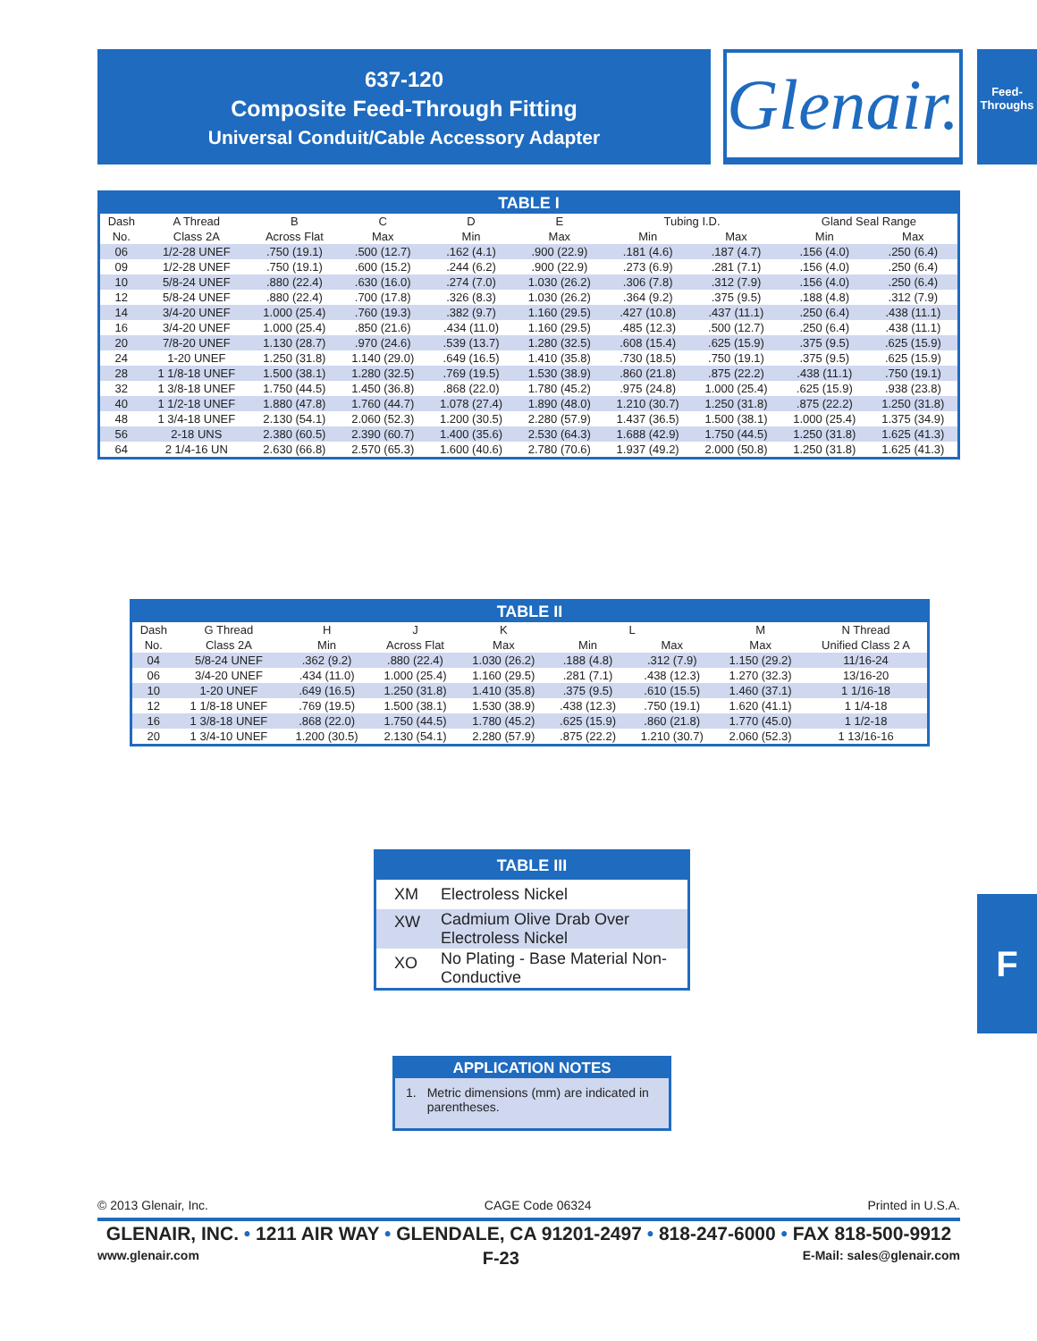637-120
Composite Feed-Through Fitting
Universal Conduit/Cable Accessory Adapter
Glenair.
Feed-
Throughs
| TABLE I | | | | | | | | | |
| --- | --- | --- | --- | --- | --- | --- | --- | --- | --- |
| Dash | A Thread | B | C | D | E | Tubing I.D. | | Gland Seal Range | |
| No. | Class 2A | Across Flat | Max | Min | Max | Min | Max | Min | Max |
| 06 | 1/2-28 UNEF | .750 (19.1) | .500 (12.7) | .162 (4.1) | .900 (22.9) | .181 (4.6) | .187 (4.7) | .156 (4.0) | .250 (6.4) |
| 09 | 1/2-28 UNEF | .750 (19.1) | .600 (15.2) | .244 (6.2) | .900 (22.9) | .273 (6.9) | .281 (7.1) | .156 (4.0) | .250 (6.4) |
| 10 | 5/8-24 UNEF | .880 (22.4) | .630 (16.0) | .274 (7.0) | 1.030 (26.2) | .306 (7.8) | .312 (7.9) | .156 (4.0) | .250 (6.4) |
| 12 | 5/8-24 UNEF | .880 (22.4) | .700 (17.8) | .326 (8.3) | 1.030 (26.2) | .364 (9.2) | .375 (9.5) | .188 (4.8) | .312 (7.9) |
| 14 | 3/4-20 UNEF | 1.000 (25.4) | .760 (19.3) | .382 (9.7) | 1.160 (29.5) | .427 (10.8) | .437 (11.1) | .250 (6.4) | .438 (11.1) |
| 16 | 3/4-20 UNEF | 1.000 (25.4) | .850 (21.6) | .434 (11.0) | 1.160 (29.5) | .485 (12.3) | .500 (12.7) | .250 (6.4) | .438 (11.1) |
| 20 | 7/8-20 UNEF | 1.130 (28.7) | .970 (24.6) | .539 (13.7) | 1.280 (32.5) | .608 (15.4) | .625 (15.9) | .375 (9.5) | .625 (15.9) |
| 24 | 1-20 UNEF | 1.250 (31.8) | 1.140 (29.0) | .649 (16.5) | 1.410 (35.8) | .730 (18.5) | .750 (19.1) | .375 (9.5) | .625 (15.9) |
| 28 | 1 1/8-18 UNEF | 1.500 (38.1) | 1.280 (32.5) | .769 (19.5) | 1.530 (38.9) | .860 (21.8) | .875 (22.2) | .438 (11.1) | .750 (19.1) |
| 32 | 1 3/8-18 UNEF | 1.750 (44.5) | 1.450 (36.8) | .868 (22.0) | 1.780 (45.2) | .975 (24.8) | 1.000 (25.4) | .625 (15.9) | .938 (23.8) |
| 40 | 1 1/2-18 UNEF | 1.880 (47.8) | 1.760 (44.7) | 1.078 (27.4) | 1.890 (48.0) | 1.210 (30.7) | 1.250 (31.8) | .875 (22.2) | 1.250 (31.8) |
| 48 | 1 3/4-18 UNEF | 2.130 (54.1) | 2.060 (52.3) | 1.200 (30.5) | 2.280 (57.9) | 1.437 (36.5) | 1.500 (38.1) | 1.000 (25.4) | 1.375 (34.9) |
| 56 | 2-18 UNS | 2.380 (60.5) | 2.390 (60.7) | 1.400 (35.6) | 2.530 (64.3) | 1.688 (42.9) | 1.750 (44.5) | 1.250 (31.8) | 1.625 (41.3) |
| 64 | 2 1/4-16 UN | 2.630 (66.8) | 2.570 (65.3) | 1.600 (40.6) | 2.780 (70.6) | 1.937 (49.2) | 2.000 (50.8) | 1.250 (31.8) | 1.625 (41.3) |
| TABLE II | | | | | | | | |
| --- | --- | --- | --- | --- | --- | --- | --- | --- |
| Dash | G Thread | H | J | K | L | | M | N Thread |
| No. | Class 2A | Min | Across Flat | Max | Min | Max | Max | Unified Class 2 A |
| 04 | 5/8-24 UNEF | .362 (9.2) | .880 (22.4) | 1.030 (26.2) | .188 (4.8) | .312 (7.9) | 1.150 (29.2) | 11/16-24 |
| 06 | 3/4-20 UNEF | .434 (11.0) | 1.000 (25.4) | 1.160 (29.5) | .281 (7.1) | .438 (12.3) | 1.270 (32.3) | 13/16-20 |
| 10 | 1-20 UNEF | .649 (16.5) | 1.250 (31.8) | 1.410 (35.8) | .375 (9.5) | .610 (15.5) | 1.460 (37.1) | 1 1/16-18 |
| 12 | 1 1/8-18 UNEF | .769 (19.5) | 1.500 (38.1) | 1.530 (38.9) | .438 (12.3) | .750 (19.1) | 1.620 (41.1) | 1 1/4-18 |
| 16 | 1 3/8-18 UNEF | .868 (22.0) | 1.750 (44.5) | 1.780 (45.2) | .625 (15.9) | .860 (21.8) | 1.770 (45.0) | 1 1/2-18 |
| 20 | 1 3/4-10 UNEF | 1.200 (30.5) | 2.130 (54.1) | 2.280 (57.9) | .875 (22.2) | 1.210 (30.7) | 2.060 (52.3) | 1 13/16-16 |
| TABLE III | |
| --- | --- |
| XM | Electroless Nickel |
| XW | Cadmium Olive Drab Over Electroless Nickel |
| XO | No Plating - Base Material Non-Conductive |
| APPLICATION NOTES | |
| --- | --- |
| 1. | Metric dimensions (mm) are indicated in parentheses. |
F
© 2013 Glenair, Inc. CAGE Code 06324 Printed in U.S.A.
GLENAIR, INC. • 1211 AIR WAY • GLENDALE, CA 91201-2497 • 818-247-6000 • FAX 818-500-9912
www.glenair.com F-23 E-Mail: sales@glenair.com